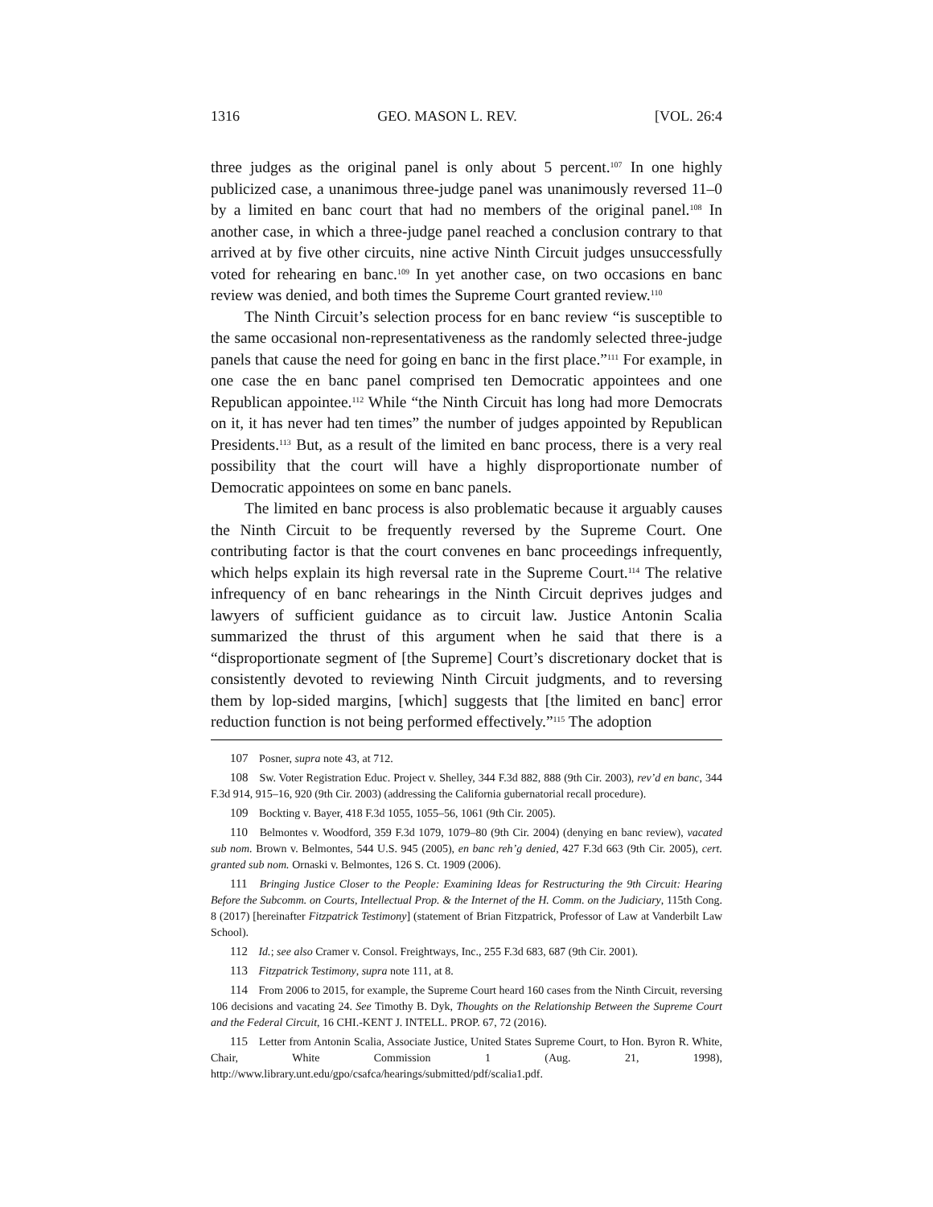1316 GEO. MASON L. REV. [VOL. 26:4
three judges as the original panel is only about 5 percent.<sup>107</sup> In one highly publicized case, a unanimous three-judge panel was unanimously reversed 11–0 by a limited en banc court that had no members of the original panel.<sup>108</sup> In another case, in which a three-judge panel reached a conclusion contrary to that arrived at by five other circuits, nine active Ninth Circuit judges unsuccessfully voted for rehearing en banc.<sup>109</sup> In yet another case, on two occasions en banc review was denied, and both times the Supreme Court granted review.<sup>110</sup>
The Ninth Circuit’s selection process for en banc review “is susceptible to the same occasional non-representativeness as the randomly selected three-judge panels that cause the need for going en banc in the first place.”<sup>111</sup> For example, in one case the en banc panel comprised ten Democratic appointees and one Republican appointee.<sup>112</sup> While “the Ninth Circuit has long had more Democrats on it, it has never had ten times” the number of judges appointed by Republican Presidents.<sup>113</sup> But, as a result of the limited en banc process, there is a very real possibility that the court will have a highly disproportionate number of Democratic appointees on some en banc panels.
The limited en banc process is also problematic because it arguably causes the Ninth Circuit to be frequently reversed by the Supreme Court. One contributing factor is that the court convenes en banc proceedings infrequently, which helps explain its high reversal rate in the Supreme Court.<sup>114</sup> The relative infrequency of en banc rehearings in the Ninth Circuit deprives judges and lawyers of sufficient guidance as to circuit law. Justice Antonin Scalia summarized the thrust of this argument when he said that there is a “disproportionate segment of [the Supreme] Court’s discretionary docket that is consistently devoted to reviewing Ninth Circuit judgments, and to reversing them by lop-sided margins, [which] suggests that [the limited en banc] error reduction function is not being performed effectively.”<sup>115</sup> The adoption
107 Posner, supra note 43, at 712.
108 Sw. Voter Registration Educ. Project v. Shelley, 344 F.3d 882, 888 (9th Cir. 2003), rev’d en banc, 344 F.3d 914, 915–16, 920 (9th Cir. 2003) (addressing the California gubernatorial recall procedure).
109 Bockting v. Bayer, 418 F.3d 1055, 1055–56, 1061 (9th Cir. 2005).
110 Belmontes v. Woodford, 359 F.3d 1079, 1079–80 (9th Cir. 2004) (denying en banc review), vacated sub nom. Brown v. Belmontes, 544 U.S. 945 (2005), en banc reh’g denied, 427 F.3d 663 (9th Cir. 2005), cert. granted sub nom. Ornaski v. Belmontes, 126 S. Ct. 1909 (2006).
111 Bringing Justice Closer to the People: Examining Ideas for Restructuring the 9th Circuit: Hearing Before the Subcomm. on Courts, Intellectual Prop. & the Internet of the H. Comm. on the Judiciary, 115th Cong. 8 (2017) [hereinafter Fitzpatrick Testimony] (statement of Brian Fitzpatrick, Professor of Law at Vanderbilt Law School).
112 Id.; see also Cramer v. Consol. Freightways, Inc., 255 F.3d 683, 687 (9th Cir. 2001).
113 Fitzpatrick Testimony, supra note 111, at 8.
114 From 2006 to 2015, for example, the Supreme Court heard 160 cases from the Ninth Circuit, reversing 106 decisions and vacating 24. See Timothy B. Dyk, Thoughts on the Relationship Between the Supreme Court and the Federal Circuit, 16 CHI.-KENT J. INTELL. PROP. 67, 72 (2016).
115 Letter from Antonin Scalia, Associate Justice, United States Supreme Court, to Hon. Byron R. White, Chair, White Commission 1 (Aug. 21, 1998), http://www.library.unt.edu/gpo/csafca/hearings/submitted/pdf/scalia1.pdf.